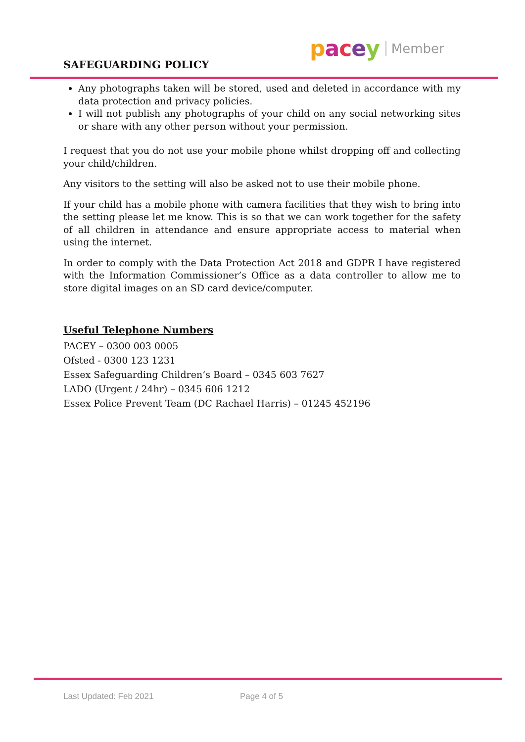SAFEGUARDING POLICY
pacey Member
Any photographs taken will be stored, used and deleted in accordance with my data protection and privacy policies.
I will not publish any photographs of your child on any social networking sites or share with any other person without your permission.
I request that you do not use your mobile phone whilst dropping off and collecting your child/children.
Any visitors to the setting will also be asked not to use their mobile phone.
If your child has a mobile phone with camera facilities that they wish to bring into the setting please let me know. This is so that we can work together for the safety of all children in attendance and ensure appropriate access to material when using the internet.
In order to comply with the Data Protection Act 2018 and GDPR I have registered with the Information Commissioner’s Office as a data controller to allow me to store digital images on an SD card device/computer.
Useful Telephone Numbers
PACEY – 0300 003 0005
Ofsted - 0300 123 1231
Essex Safeguarding Children’s Board – 0345 603 7627
LADO (Urgent / 24hr) – 0345 606 1212
Essex Police Prevent Team (DC Rachael Harris) – 01245 452196
Last Updated: Feb 2021 Page 4 of 5